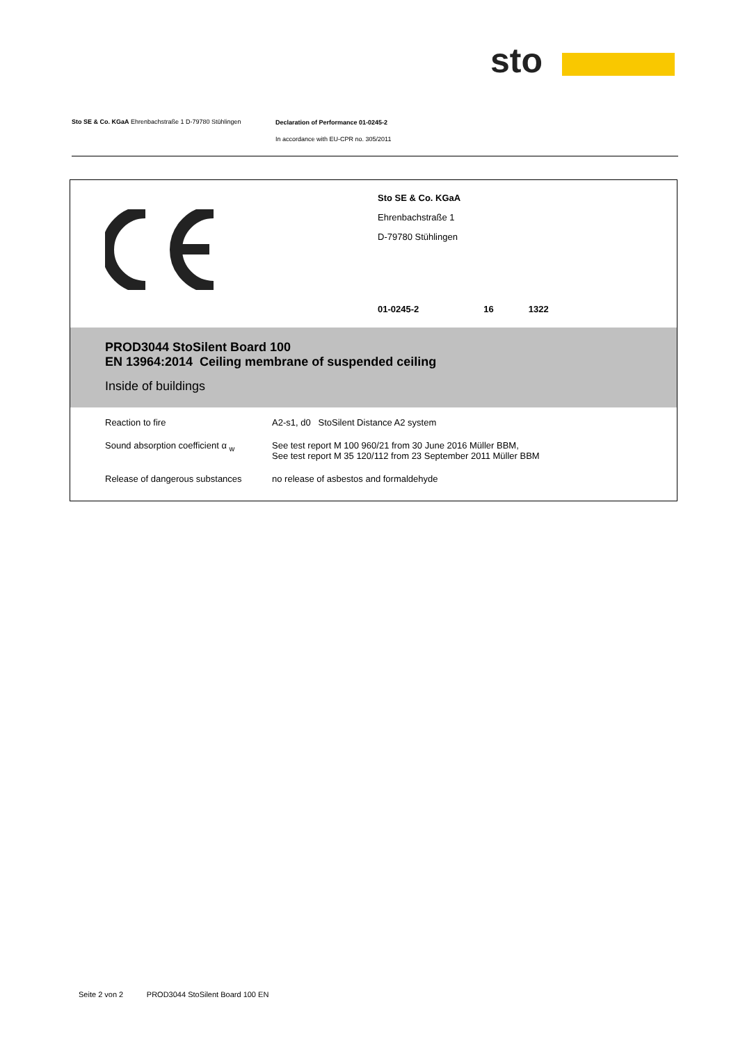sto
Sto SE & Co. KGaA Ehrenbachstraße 1 D-79780 Stühlingen
Declaration of Performance 01-0245-2
In accordance with EU-CPR no. 305/2011
Sto SE & Co. KGaA
Ehrenbachstraße 1
D-79780 Stühlingen
01-0245-2 16 1322
PROD3044 StoSilent Board 100
EN 13964:2014 Ceiling membrane of suspended ceiling
Inside of buildings
| Reaction to fire | A2-s1, d0 StoSilent Distance A2 system |
| Sound absorption coefficient α <sub>w</sub> | See test report M 100 960/21 from 30 June 2016 Müller BBM, See test report M 35 120/112 from 23 September 2011 Müller BBM |
| Release of dangerous substances | no release of asbestos and formaldehyde |
Seite 2 von 2 PROD3044 StoSilent Board 100 EN